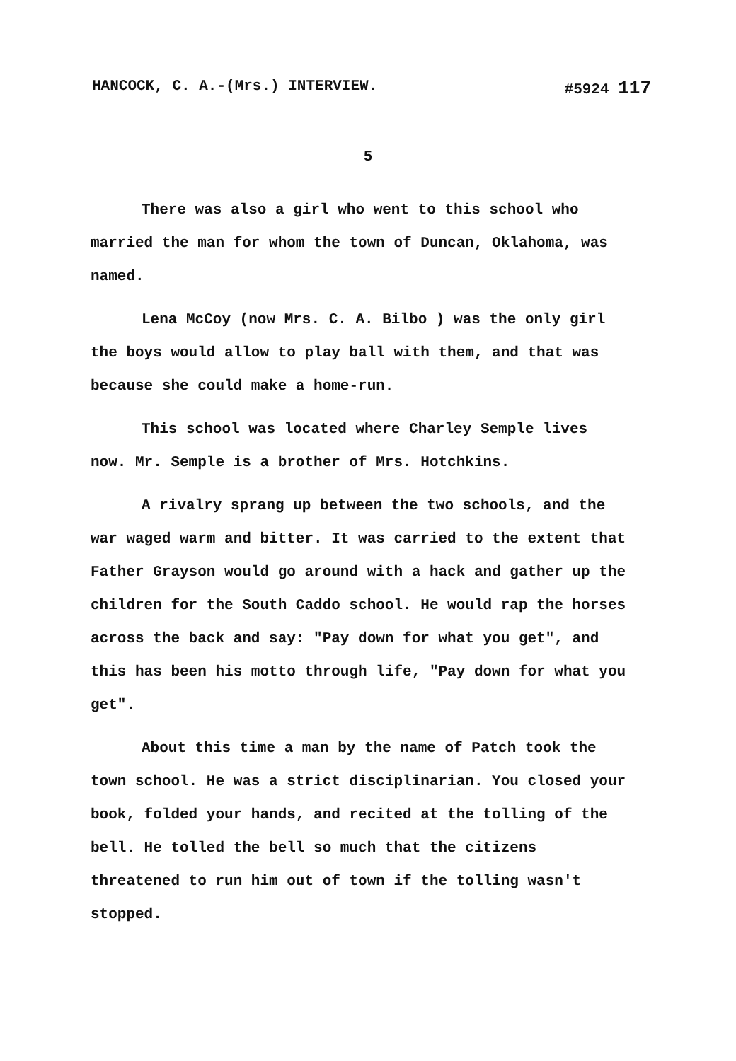HANCOCK, C. A.-(Mrs.) INTERVIEW. #5924 117
5
There was also a girl who went to this school who married the man for whom the town of Duncan, Oklahoma, was named.
Lena McCoy (now Mrs. C. A. Bilbo ) was the only girl the boys would allow to play ball with them, and that was because she could make a home-run.
This school was located where Charley Semple lives now. Mr. Semple is a brother of Mrs. Hotchkins.
A rivalry sprang up between the two schools, and the war waged warm and bitter. It was carried to the extent that Father Grayson would go around with a hack and gather up the children for the South Caddo school. He would rap the horses across the back and say: "Pay down for what you get", and this has been his motto through life, "Pay down for what you get".
About this time a man by the name of Patch took the town school. He was a strict disciplinarian. You closed your book, folded your hands, and recited at the tolling of the bell. He tolled the bell so much that the citizens threatened to run him out of town if the tolling wasn't stopped.